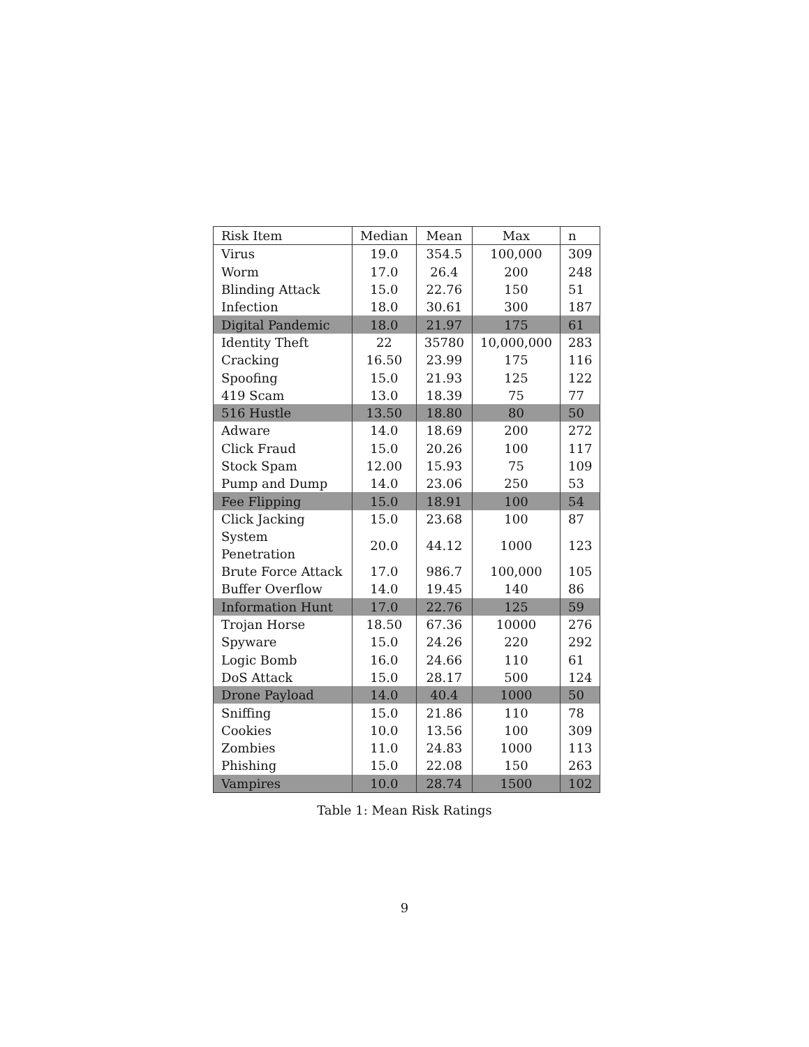| Risk Item | Median | Mean | Max | n |
| --- | --- | --- | --- | --- |
| Virus | 19.0 | 354.5 | 100,000 | 309 |
| Worm | 17.0 | 26.4 | 200 | 248 |
| Blinding Attack | 15.0 | 22.76 | 150 | 51 |
| Infection | 18.0 | 30.61 | 300 | 187 |
| Digital Pandemic | 18.0 | 21.97 | 175 | 61 |
| Identity Theft | 22 | 35780 | 10,000,000 | 283 |
| Cracking | 16.50 | 23.99 | 175 | 116 |
| Spoofing | 15.0 | 21.93 | 125 | 122 |
| 419 Scam | 13.0 | 18.39 | 75 | 77 |
| 516 Hustle | 13.50 | 18.80 | 80 | 50 |
| Adware | 14.0 | 18.69 | 200 | 272 |
| Click Fraud | 15.0 | 20.26 | 100 | 117 |
| Stock Spam | 12.00 | 15.93 | 75 | 109 |
| Pump and Dump | 14.0 | 23.06 | 250 | 53 |
| Fee Flipping | 15.0 | 18.91 | 100 | 54 |
| Click Jacking | 15.0 | 23.68 | 100 | 87 |
| System Penetration | 20.0 | 44.12 | 1000 | 123 |
| Brute Force Attack | 17.0 | 986.7 | 100,000 | 105 |
| Buffer Overflow | 14.0 | 19.45 | 140 | 86 |
| Information Hunt | 17.0 | 22.76 | 125 | 59 |
| Trojan Horse | 18.50 | 67.36 | 10000 | 276 |
| Spyware | 15.0 | 24.26 | 220 | 292 |
| Logic Bomb | 16.0 | 24.66 | 110 | 61 |
| DoS Attack | 15.0 | 28.17 | 500 | 124 |
| Drone Payload | 14.0 | 40.4 | 1000 | 50 |
| Sniffing | 15.0 | 21.86 | 110 | 78 |
| Cookies | 10.0 | 13.56 | 100 | 309 |
| Zombies | 11.0 | 24.83 | 1000 | 113 |
| Phishing | 15.0 | 22.08 | 150 | 263 |
| Vampires | 10.0 | 28.74 | 1500 | 102 |
Table 1: Mean Risk Ratings
9